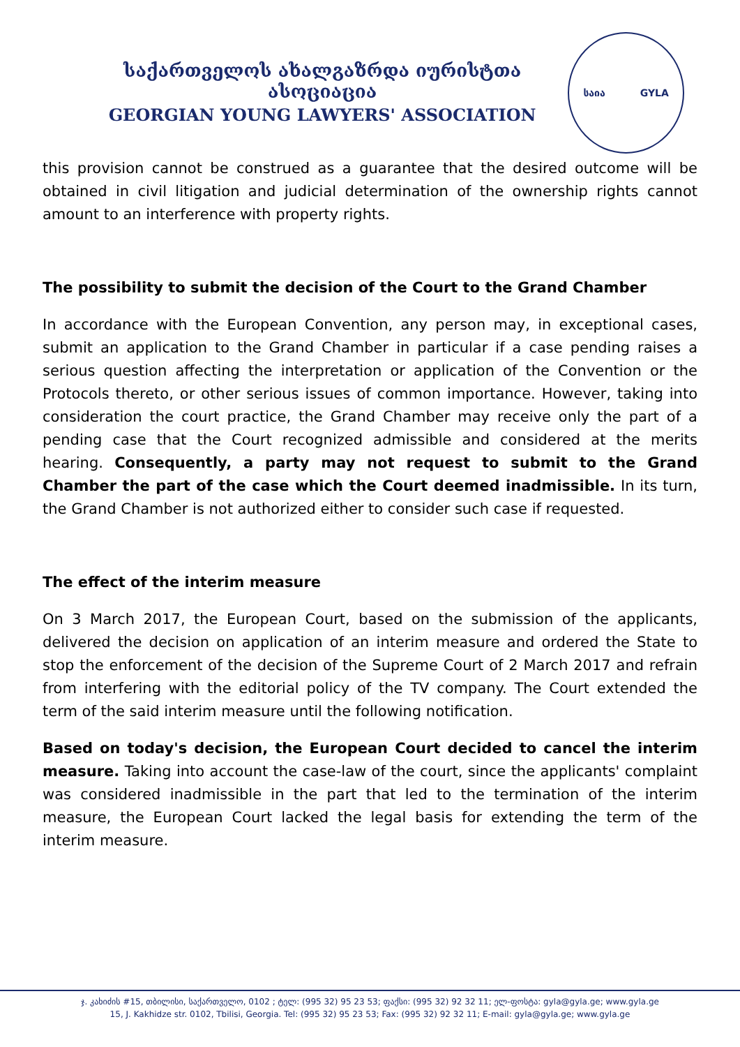საქართველოს ახალგაზრდა იურისტთა ასოციაცია
GEORGIAN YOUNG LAWYERS' ASSOCIATION
საია GYLA
this provision cannot be construed as a guarantee that the desired outcome will be obtained in civil litigation and judicial determination of the ownership rights cannot amount to an interference with property rights.
The possibility to submit the decision of the Court to the Grand Chamber
In accordance with the European Convention, any person may, in exceptional cases, submit an application to the Grand Chamber in particular if a case pending raises a serious question affecting the interpretation or application of the Convention or the Protocols thereto, or other serious issues of common importance. However, taking into consideration the court practice, the Grand Chamber may receive only the part of a pending case that the Court recognized admissible and considered at the merits hearing. Consequently, a party may not request to submit to the Grand Chamber the part of the case which the Court deemed inadmissible. In its turn, the Grand Chamber is not authorized either to consider such case if requested.
The effect of the interim measure
On 3 March 2017, the European Court, based on the submission of the applicants, delivered the decision on application of an interim measure and ordered the State to stop the enforcement of the decision of the Supreme Court of 2 March 2017 and refrain from interfering with the editorial policy of the TV company. The Court extended the term of the said interim measure until the following notification.
Based on today's decision, the European Court decided to cancel the interim measure. Taking into account the case-law of the court, since the applicants' complaint was considered inadmissible in the part that led to the termination of the interim measure, the European Court lacked the legal basis for extending the term of the interim measure.
ჯ. კახიძის #15, თბილისი, საქართველო, 0102 ; ტელ: (995 32) 95 23 53; ფაქსი: (995 32) 92 32 11; ელ-ფოსტა: gyla@gyla.ge; www.gyla.ge
15, J. Kakhidze str. 0102, Tbilisi, Georgia. Tel: (995 32) 95 23 53; Fax: (995 32) 92 32 11; E-mail: gyla@gyla.ge; www.gyla.ge